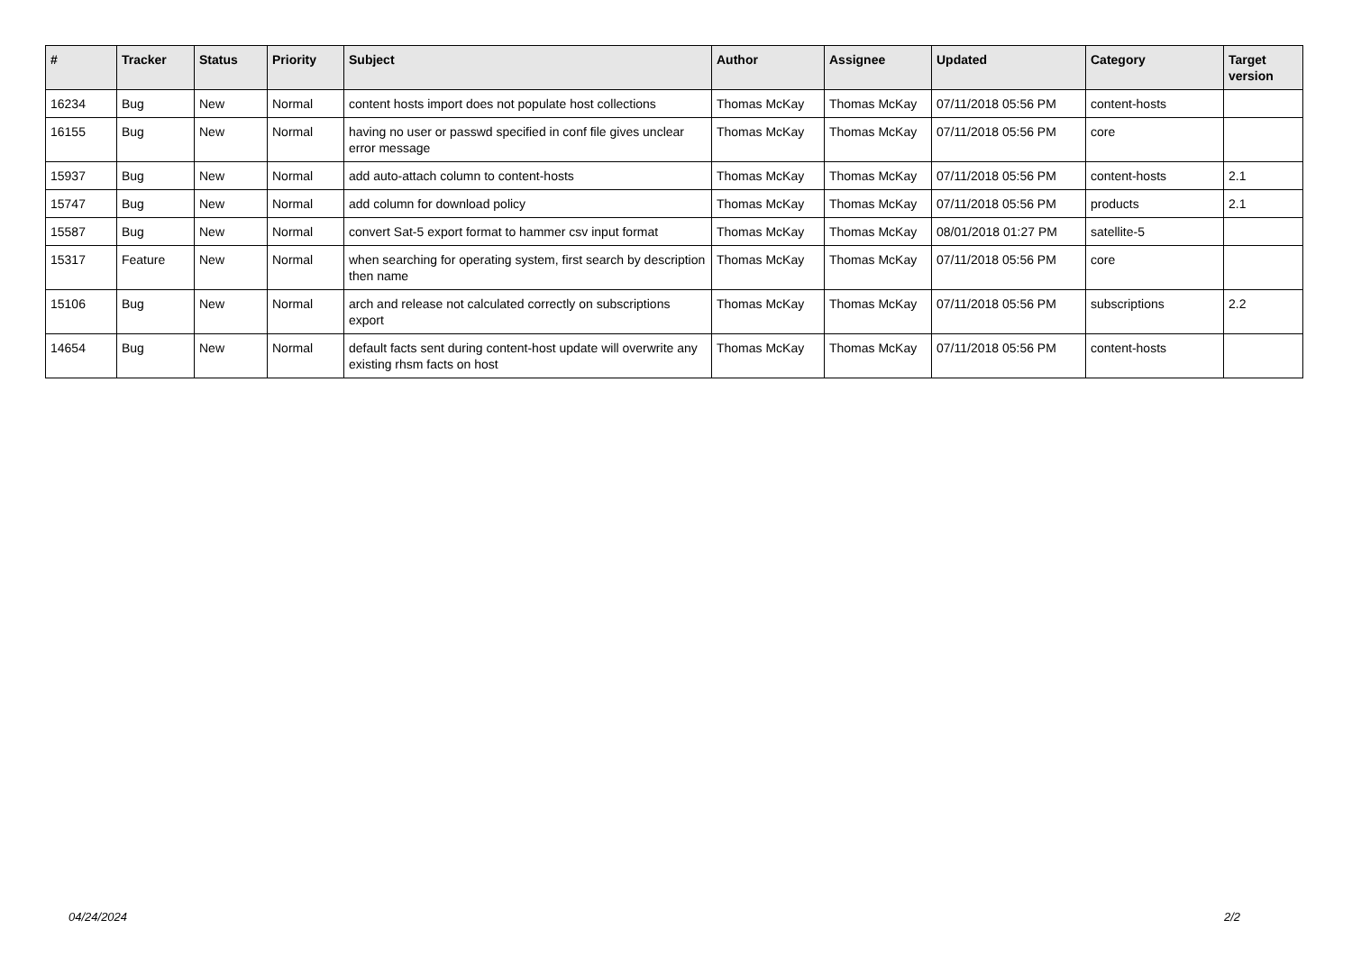| # | Tracker | Status | Priority | Subject | Author | Assignee | Updated | Category | Target version |
| --- | --- | --- | --- | --- | --- | --- | --- | --- | --- |
| 16234 | Bug | New | Normal | content hosts import does not populate host collections | Thomas McKay | Thomas McKay | 07/11/2018 05:56 PM | content-hosts | |
| 16155 | Bug | New | Normal | having no user or passwd specified in conf file gives unclear error message | Thomas McKay | Thomas McKay | 07/11/2018 05:56 PM | core | |
| 15937 | Bug | New | Normal | add auto-attach column to content-hosts | Thomas McKay | Thomas McKay | 07/11/2018 05:56 PM | content-hosts | 2.1 |
| 15747 | Bug | New | Normal | add column for download policy | Thomas McKay | Thomas McKay | 07/11/2018 05:56 PM | products | 2.1 |
| 15587 | Bug | New | Normal | convert Sat-5 export format to hammer csv input format | Thomas McKay | Thomas McKay | 08/01/2018 01:27 PM | satellite-5 | |
| 15317 | Feature | New | Normal | when searching for operating system, first search by description then name | Thomas McKay | Thomas McKay | 07/11/2018 05:56 PM | core | |
| 15106 | Bug | New | Normal | arch and release not calculated correctly on subscriptions export | Thomas McKay | Thomas McKay | 07/11/2018 05:56 PM | subscriptions | 2.2 |
| 14654 | Bug | New | Normal | default facts sent during content-host update will overwrite any existing rhsm facts on host | Thomas McKay | Thomas McKay | 07/11/2018 05:56 PM | content-hosts | |
04/24/2024 2/2